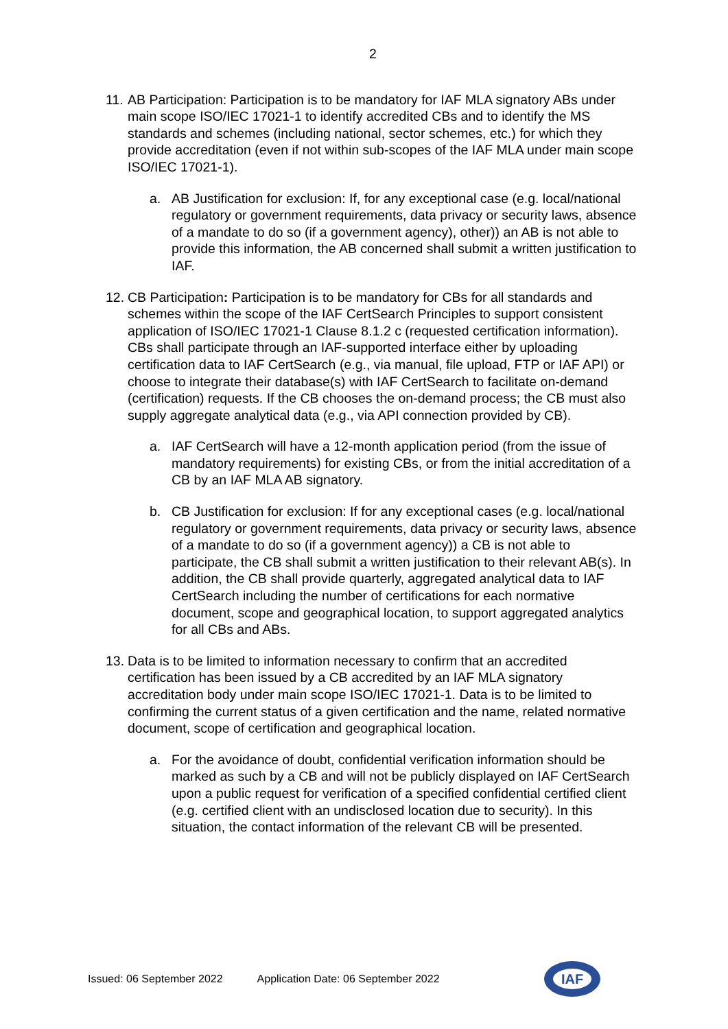2
11.
AB Participation: Participation is to be mandatory for IAF MLA signatory ABs under main scope ISO/IEC 17021-1 to identify accredited CBs and to identify the MS standards and schemes (including national, sector schemes, etc.) for which they provide accreditation (even if not within sub-scopes of the IAF MLA under main scope ISO/IEC 17021-1).
a. AB Justification for exclusion: If, for any exceptional case (e.g. local/national regulatory or government requirements, data privacy or security laws, absence of a mandate to do so (if a government agency), other)) an AB is not able to provide this information, the AB concerned shall submit a written justification to IAF.
12.
CB Participation: Participation is to be mandatory for CBs for all standards and schemes within the scope of the IAF CertSearch Principles to support consistent application of ISO/IEC 17021-1 Clause 8.1.2 c (requested certification information). CBs shall participate through an IAF-supported interface either by uploading certification data to IAF CertSearch (e.g., via manual, file upload, FTP or IAF API) or choose to integrate their database(s) with IAF CertSearch to facilitate on-demand (certification) requests. If the CB chooses the on-demand process; the CB must also supply aggregate analytical data (e.g., via API connection provided by CB).
a. IAF CertSearch will have a 12-month application period (from the issue of mandatory requirements) for existing CBs, or from the initial accreditation of a CB by an IAF MLA AB signatory.
b. CB Justification for exclusion: If for any exceptional cases (e.g. local/national regulatory or government requirements, data privacy or security laws, absence of a mandate to do so (if a government agency)) a CB is not able to participate, the CB shall submit a written justification to their relevant AB(s). In addition, the CB shall provide quarterly, aggregated analytical data to IAF CertSearch including the number of certifications for each normative document, scope and geographical location, to support aggregated analytics for all CBs and ABs.
13.
Data is to be limited to information necessary to confirm that an accredited certification has been issued by a CB accredited by an IAF MLA signatory accreditation body under main scope ISO/IEC 17021-1. Data is to be limited to confirming the current status of a given certification and the name, related normative document, scope of certification and geographical location.
a. For the avoidance of doubt, confidential verification information should be marked as such by a CB and will not be publicly displayed on IAF CertSearch upon a public request for verification of a specified confidential certified client (e.g. certified client with an undisclosed location due to security). In this situation, the contact information of the relevant CB will be presented.
Issued: 06 September 2022 Application Date: 06 September 2022
IAF